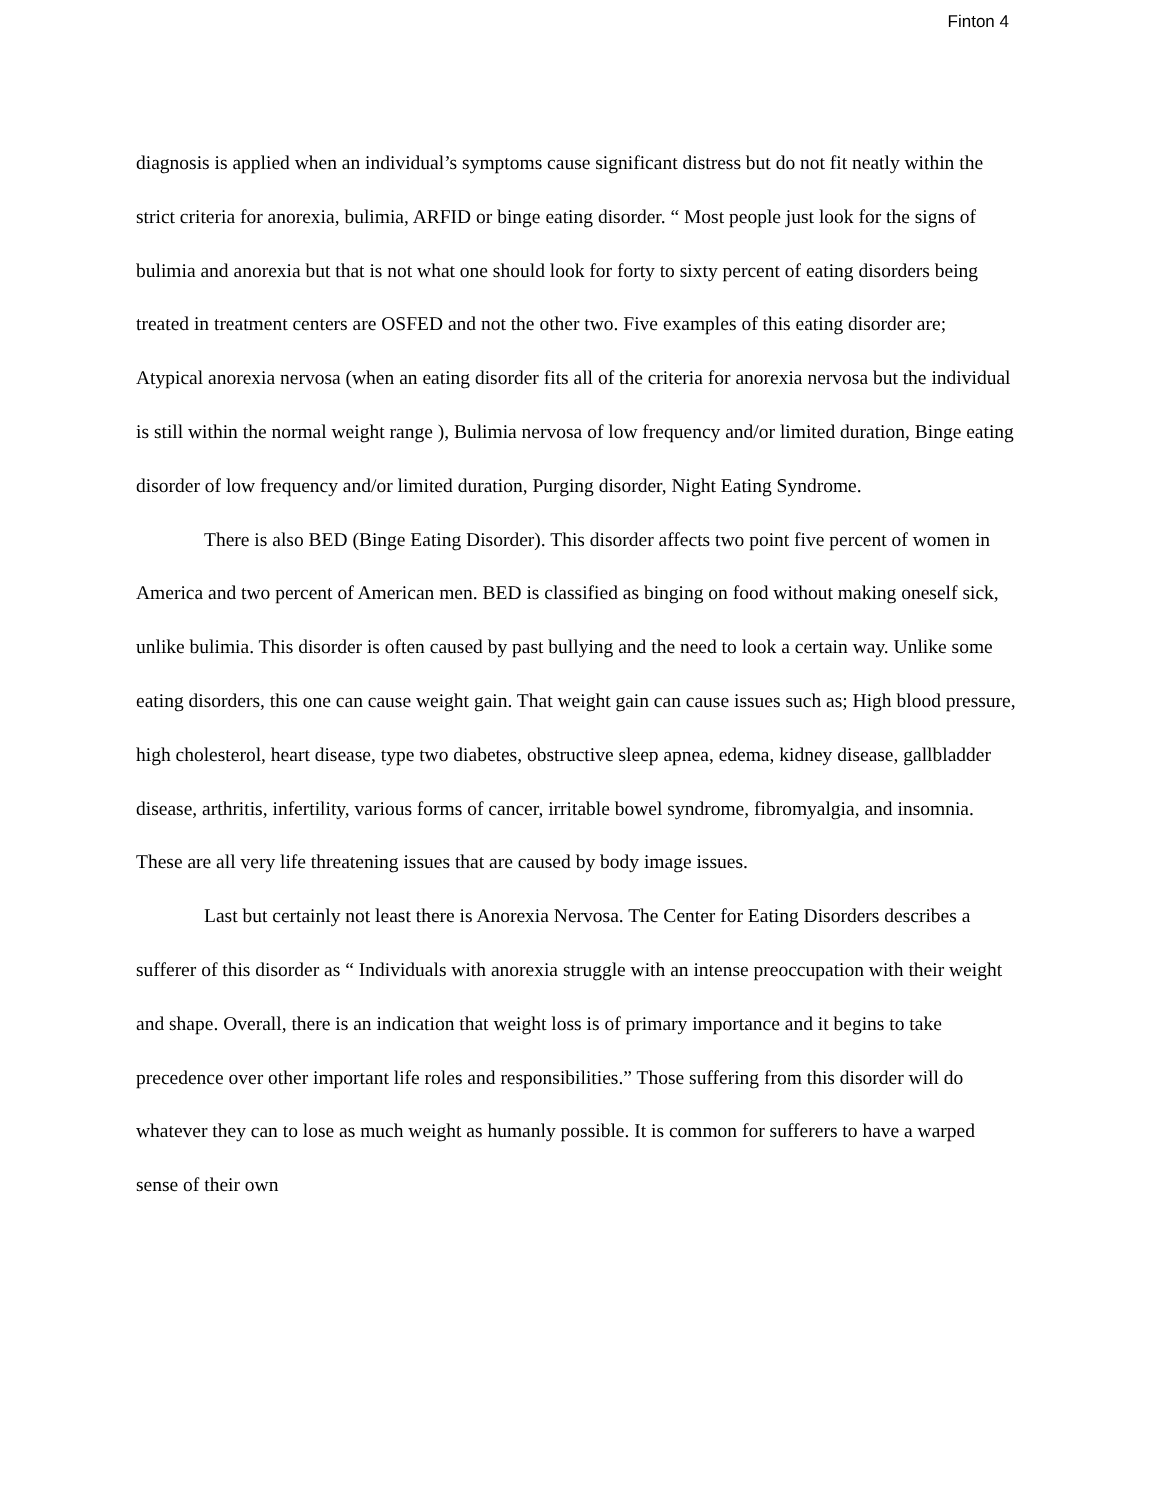Finton 4
diagnosis is applied when an individual’s symptoms cause significant distress but do not fit neatly within the strict criteria for anorexia, bulimia, ARFID or binge eating disorder. “ Most people just look for the signs of bulimia and anorexia but that is not what one should look for forty to sixty percent of eating disorders being treated in treatment centers are OSFED and not the other two. Five examples of this eating disorder are; Atypical anorexia nervosa (when an eating disorder fits all of the criteria for anorexia nervosa but the individual is still within the normal weight range ), Bulimia nervosa of low frequency and/or limited duration, Binge eating disorder of low frequency and/or limited duration, Purging disorder, Night Eating Syndrome.
There is also BED (Binge Eating Disorder). This disorder affects two point five percent of women in America and two percent of American men. BED is classified as binging on food without making oneself sick, unlike bulimia. This disorder is often caused by past bullying and the need to look a certain way. Unlike some eating disorders, this one can cause weight gain. That weight gain can cause issues such as; High blood pressure, high cholesterol, heart disease, type two diabetes, obstructive sleep apnea, edema, kidney disease, gallbladder disease, arthritis, infertility, various forms of cancer, irritable bowel syndrome, fibromyalgia, and insomnia. These are all very life threatening issues that are caused by body image issues.
Last but certainly not least there is Anorexia Nervosa. The Center for Eating Disorders describes a sufferer of this disorder as “ Individuals with anorexia struggle with an intense preoccupation with their weight and shape. Overall, there is an indication that weight loss is of primary importance and it begins to take precedence over other important life roles and responsibilities.” Those suffering from this disorder will do whatever they can to lose as much weight as humanly possible. It is common for sufferers to have a warped sense of their own